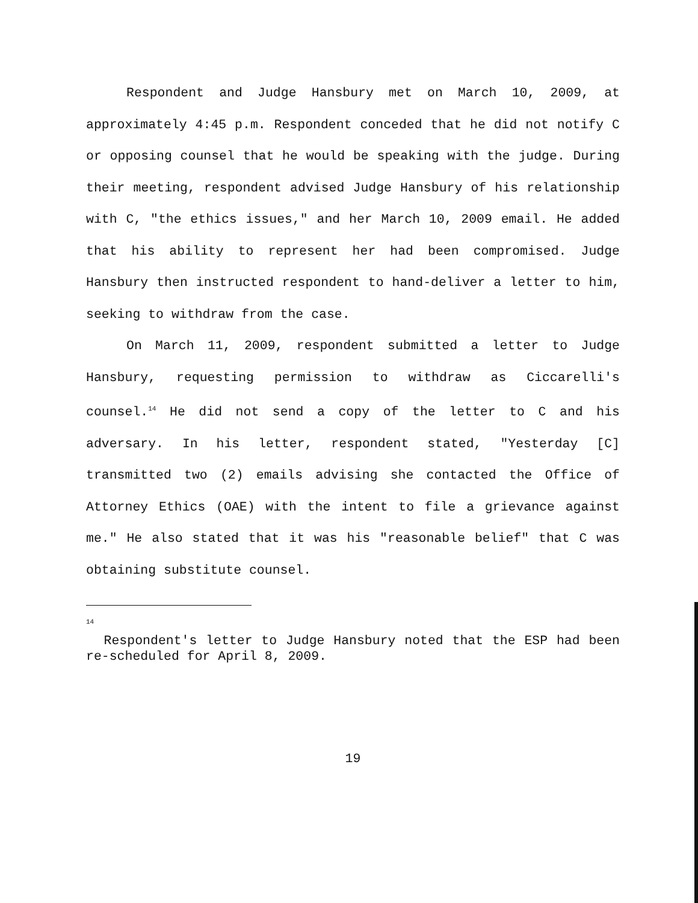Respondent and Judge Hansbury met on March 10, 2009, at approximately 4:45 p.m. Respondent conceded that he did not notify C or opposing counsel that he would be speaking with the judge. During their meeting, respondent advised Judge Hansbury of his relationship with C, "the ethics issues," and her March 10, 2009 email. He added that his ability to represent her had been compromised. Judge Hansbury then instructed respondent to hand-deliver a letter to him, seeking to withdraw from the case.
On March 11, 2009, respondent submitted a letter to Judge Hansbury, requesting permission to withdraw as Ciccarelli's counsel.<sup>14</sup> He did not send a copy of the letter to C and his adversary. In his letter, respondent stated, "Yesterday [C] transmitted two (2) emails advising she contacted the Office of Attorney Ethics (OAE) with the intent to file a grievance against me." He also stated that it was his "reasonable belief" that C was obtaining substitute counsel.
<sup>14</sup>
Respondent's letter to Judge Hansbury noted that the ESP had been re-scheduled for April 8, 2009.
19